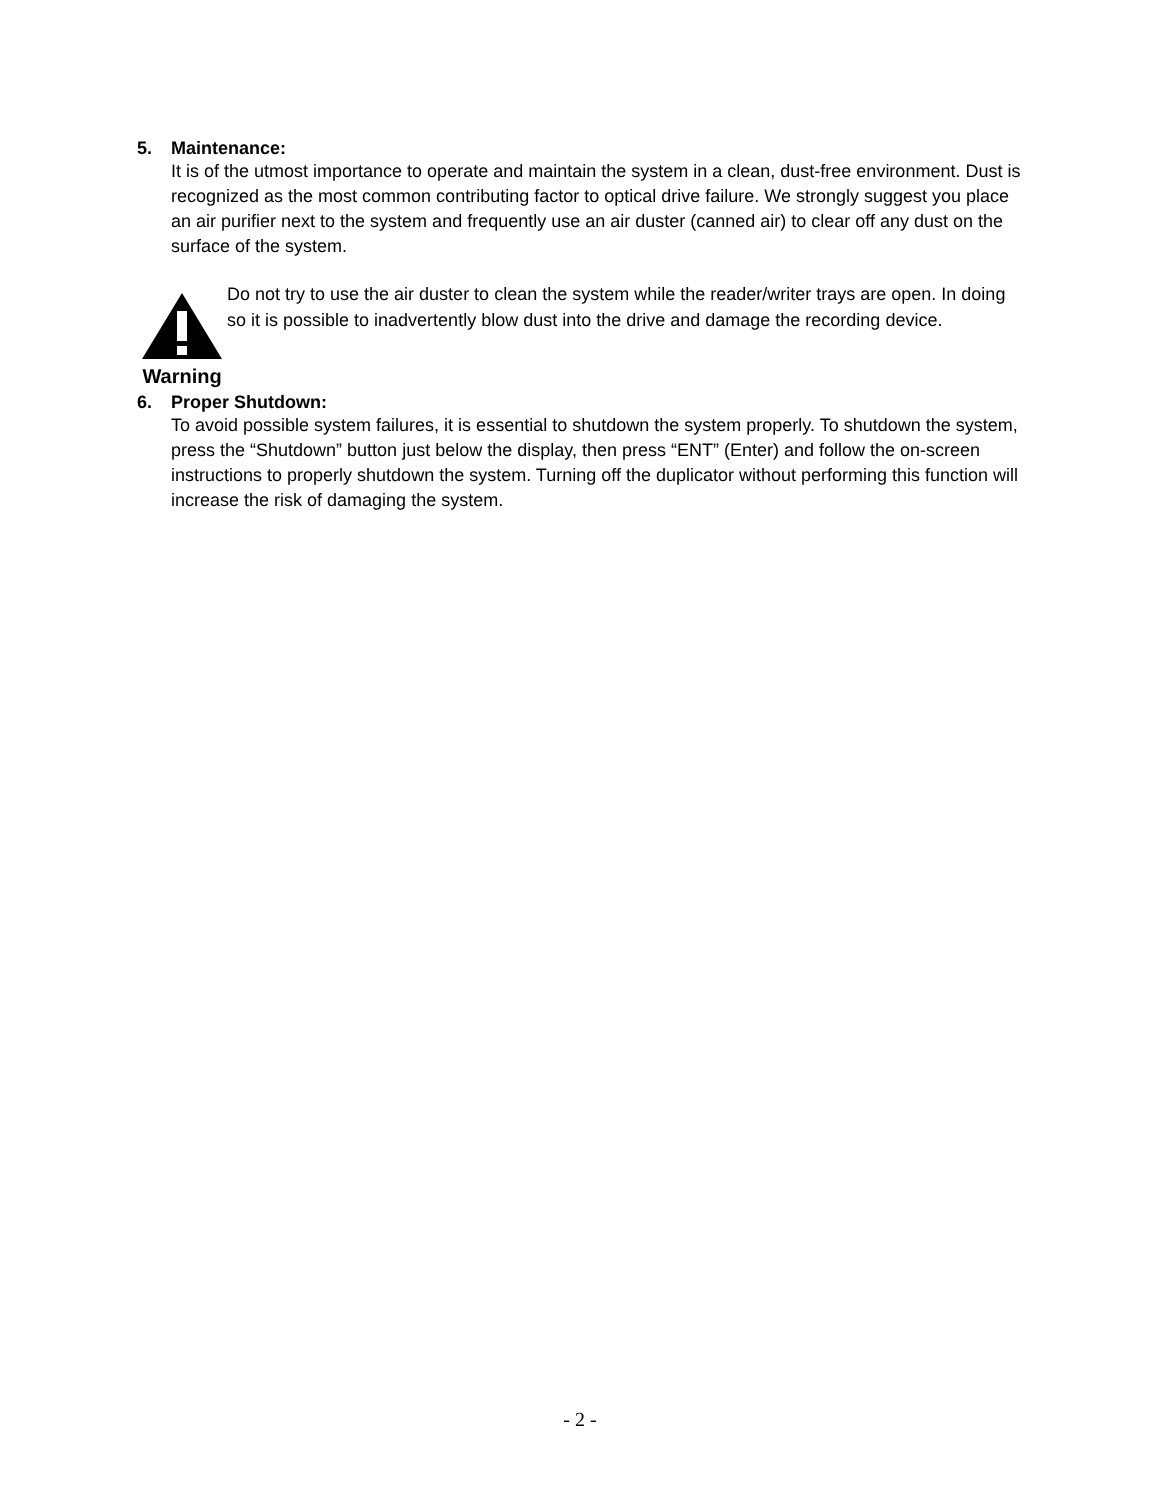5. Maintenance:
It is of the utmost importance to operate and maintain the system in a clean, dust-free environment. Dust is recognized as the most common contributing factor to optical drive failure. We strongly suggest you place an air purifier next to the system and frequently use an air duster (canned air) to clear off any dust on the surface of the system.
Warning
Do not try to use the air duster to clean the system while the reader/writer trays are open. In doing so it is possible to inadvertently blow dust into the drive and damage the recording device.
6. Proper Shutdown:
To avoid possible system failures, it is essential to shutdown the system properly. To shutdown the system, press the “Shutdown” button just below the display, then press “ENT” (Enter) and follow the on-screen instructions to properly shutdown the system. Turning off the duplicator without performing this function will increase the risk of damaging the system.
- 2 -